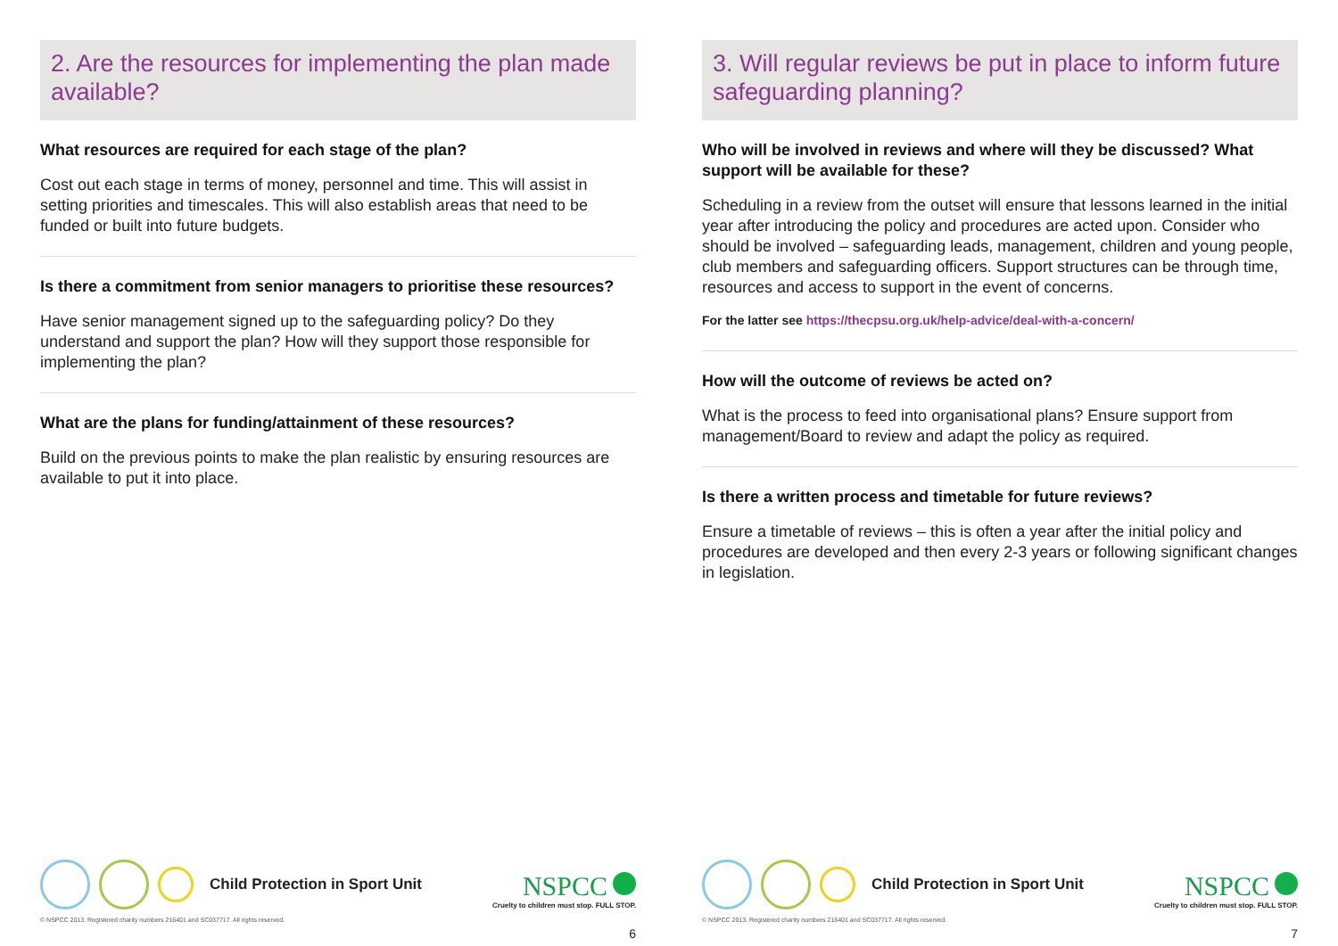2. Are the resources for implementing the plan made available?
What resources are required for each stage of the plan?
Cost out each stage in terms of money, personnel and time. This will assist in setting priorities and timescales. This will also establish areas that need to be funded or built into future budgets.
Is there a commitment from senior managers to prioritise these resources?
Have senior management signed up to the safeguarding policy? Do they understand and support the plan? How will they support those responsible for implementing the plan?
What are the plans for funding/attainment of these resources?
Build on the previous points to make the plan realistic by ensuring resources are available to put it into place.
Child Protection in Sport Unit
NSPCC
Cruelty to children must stop. FULL STOP.
© NSPCC 2013. Registered charity numbers 216401 and SC037717. All rights reserved.
6
3. Will regular reviews be put in place to inform future safeguarding planning?
Who will be involved in reviews and where will they be discussed? What support will be available for these?
Scheduling in a review from the outset will ensure that lessons learned in the initial year after introducing the policy and procedures are acted upon. Consider who should be involved – safeguarding leads, management, children and young people, club members and safeguarding officers. Support structures can be through time, resources and access to support in the event of concerns.
For the latter see https://thecpsu.org.uk/help-advice/deal-with-a-concern/
How will the outcome of reviews be acted on?
What is the process to feed into organisational plans? Ensure support from management/Board to review and adapt the policy as required.
Is there a written process and timetable for future reviews?
Ensure a timetable of reviews – this is often a year after the initial policy and procedures are developed and then every 2-3 years or following significant changes in legislation.
Child Protection in Sport Unit
NSPCC
Cruelty to children must stop. FULL STOP.
© NSPCC 2013. Registered charity numbers 216401 and SC037717. All rights reserved.
7